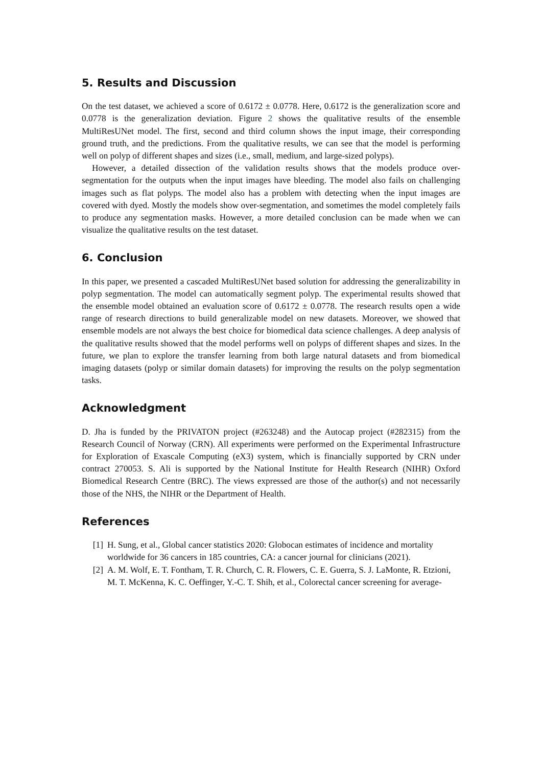5. Results and Discussion
On the test dataset, we achieved a score of 0.6172 ± 0.0778. Here, 0.6172 is the generalization score and 0.0778 is the generalization deviation. Figure 2 shows the qualitative results of the ensemble MultiResUNet model. The first, second and third column shows the input image, their corresponding ground truth, and the predictions. From the qualitative results, we can see that the model is performing well on polyp of different shapes and sizes (i.e., small, medium, and large-sized polyps).
However, a detailed dissection of the validation results shows that the models produce over-segmentation for the outputs when the input images have bleeding. The model also fails on challenging images such as flat polyps. The model also has a problem with detecting when the input images are covered with dyed. Mostly the models show over-segmentation, and sometimes the model completely fails to produce any segmentation masks. However, a more detailed conclusion can be made when we can visualize the qualitative results on the test dataset.
6. Conclusion
In this paper, we presented a cascaded MultiResUNet based solution for addressing the generalizability in polyp segmentation. The model can automatically segment polyp. The experimental results showed that the ensemble model obtained an evaluation score of 0.6172 ± 0.0778. The research results open a wide range of research directions to build generalizable model on new datasets. Moreover, we showed that ensemble models are not always the best choice for biomedical data science challenges. A deep analysis of the qualitative results showed that the model performs well on polyps of different shapes and sizes. In the future, we plan to explore the transfer learning from both large natural datasets and from biomedical imaging datasets (polyp or similar domain datasets) for improving the results on the polyp segmentation tasks.
Acknowledgment
D. Jha is funded by the PRIVATON project (#263248) and the Autocap project (#282315) from the Research Council of Norway (CRN). All experiments were performed on the Experimental Infrastructure for Exploration of Exascale Computing (eX3) system, which is financially supported by CRN under contract 270053. S. Ali is supported by the National Institute for Health Research (NIHR) Oxford Biomedical Research Centre (BRC). The views expressed are those of the author(s) and not necessarily those of the NHS, the NIHR or the Department of Health.
References
[1] H. Sung, et al., Global cancer statistics 2020: Globocan estimates of incidence and mortality worldwide for 36 cancers in 185 countries, CA: a cancer journal for clinicians (2021).
[2] A. M. Wolf, E. T. Fontham, T. R. Church, C. R. Flowers, C. E. Guerra, S. J. LaMonte, R. Etzioni, M. T. McKenna, K. C. Oeffinger, Y.-C. T. Shih, et al., Colorectal cancer screening for average-